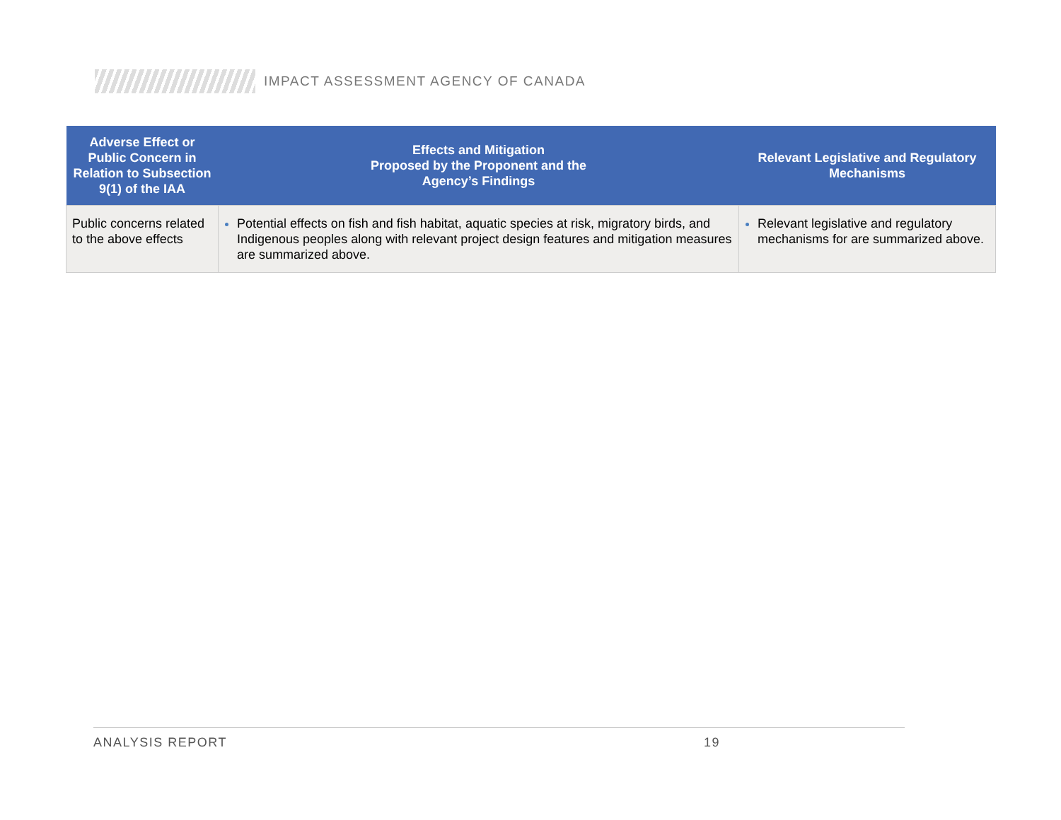IMPACT ASSESSMENT AGENCY OF CANADA
| Adverse Effect or Public Concern in Relation to Subsection 9(1) of the IAA | Effects and Mitigation Proposed by the Proponent and the Agency’s Findings | Relevant Legislative and Regulatory Mechanisms |
| --- | --- | --- |
| Public concerns related to the above effects | Potential effects on fish and fish habitat, aquatic species at risk, migratory birds, and Indigenous peoples along with relevant project design features and mitigation measures are summarized above. | Relevant legislative and regulatory mechanisms for are summarized above. |
ANALYSIS REPORT 19